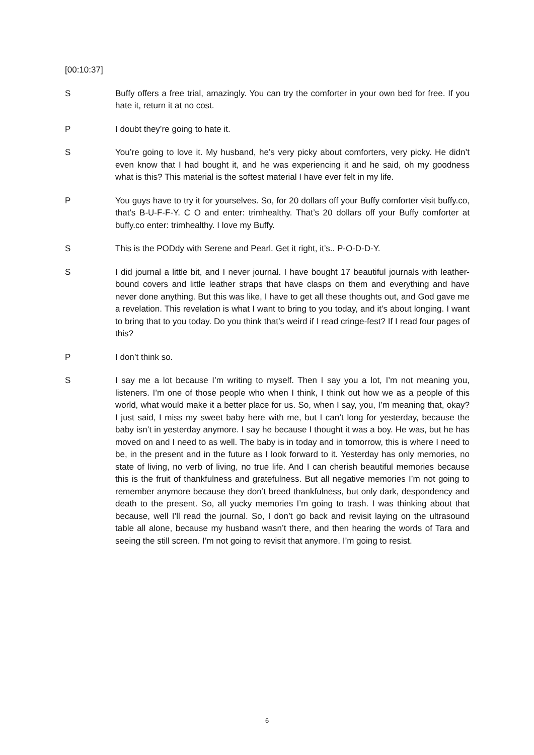[00:10:37]
S Buffy offers a free trial, amazingly. You can try the comforter in your own bed for free. If you hate it, return it at no cost.
P I doubt they’re going to hate it.
S You’re going to love it. My husband, he’s very picky about comforters, very picky. He didn’t even know that I had bought it, and he was experiencing it and he said, oh my goodness what is this? This material is the softest material I have ever felt in my life.
P You guys have to try it for yourselves. So, for 20 dollars off your Buffy comforter visit buffy.co, that’s B-U-F-F-Y. C O and enter: trimhealthy. That’s 20 dollars off your Buffy comforter at buffy.co enter: trimhealthy. I love my Buffy.
S This is the PODdy with Serene and Pearl. Get it right, it’s.. P-O-D-D-Y.
S I did journal a little bit, and I never journal. I have bought 17 beautiful journals with leather-bound covers and little leather straps that have clasps on them and everything and have never done anything. But this was like, I have to get all these thoughts out, and God gave me a revelation. This revelation is what I want to bring to you today, and it’s about longing. I want to bring that to you today. Do you think that’s weird if I read cringe-fest? If I read four pages of this?
P I don’t think so.
S I say me a lot because I’m writing to myself. Then I say you a lot, I’m not meaning you, listeners. I’m one of those people who when I think, I think out how we as a people of this world, what would make it a better place for us. So, when I say, you, I’m meaning that, okay? I just said, I miss my sweet baby here with me, but I can’t long for yesterday, because the baby isn’t in yesterday anymore. I say he because I thought it was a boy. He was, but he has moved on and I need to as well. The baby is in today and in tomorrow, this is where I need to be, in the present and in the future as I look forward to it. Yesterday has only memories, no state of living, no verb of living, no true life. And I can cherish beautiful memories because this is the fruit of thankfulness and gratefulness. But all negative memories I’m not going to remember anymore because they don’t breed thankfulness, but only dark, despondency and death to the present. So, all yucky memories I’m going to trash. I was thinking about that because, well I’ll read the journal. So, I don’t go back and revisit laying on the ultrasound table all alone, because my husband wasn’t there, and then hearing the words of Tara and seeing the still screen. I’m not going to revisit that anymore. I’m going to resist.
6